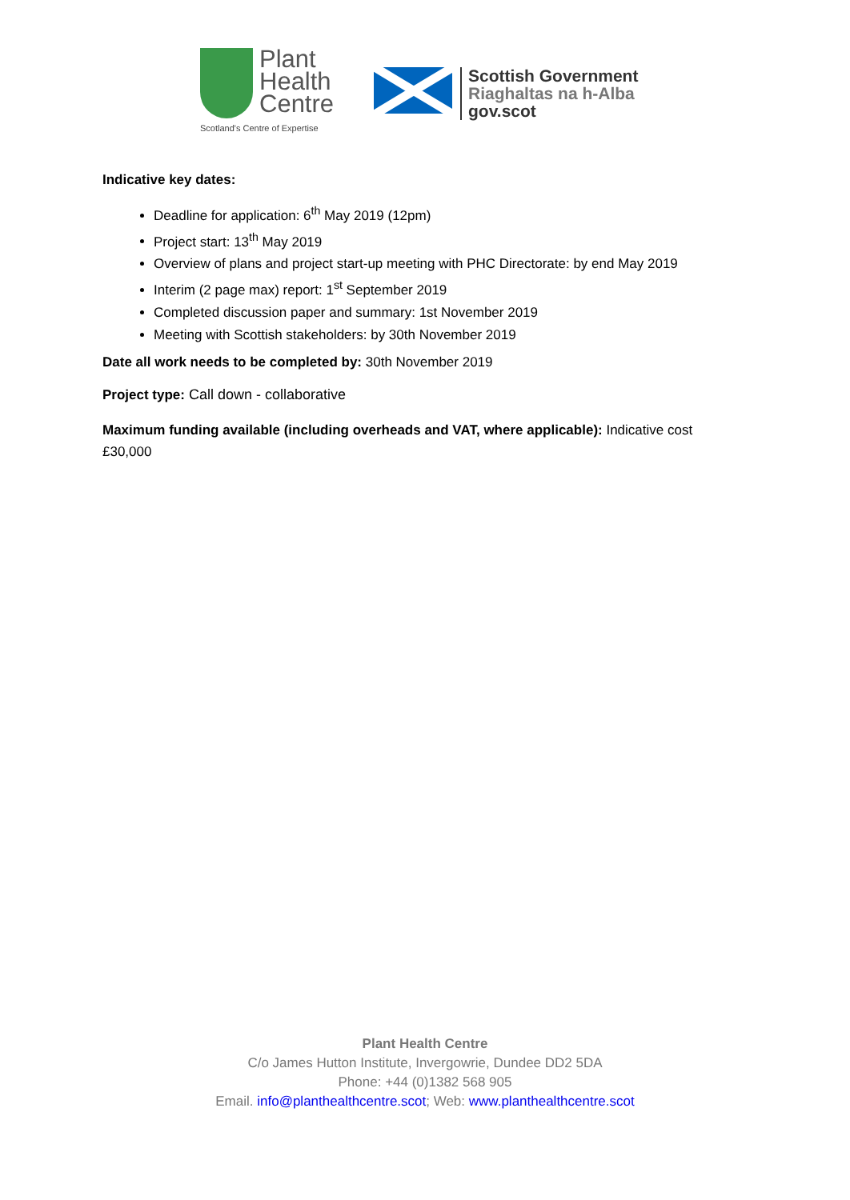Plant
Health
Centre
Scotland's Centre of Expertise
Scottish Government
Riaghaltas na h-Alba
gov.scot
Indicative key dates:
Deadline for application: 6<sup>th</sup> May 2019 (12pm)
Project start: 13<sup>th</sup> May 2019
Overview of plans and project start-up meeting with PHC Directorate: by end May 2019
Interim (2 page max) report: 1<sup>st</sup> September 2019
Completed discussion paper and summary: 1st November 2019
Meeting with Scottish stakeholders: by 30th November 2019
Date all work needs to be completed by: 30th November 2019
Project type: Call down - collaborative
Maximum funding available (including overheads and VAT, where applicable): Indicative cost £30,000
Plant Health Centre
C/o James Hutton Institute, Invergowrie, Dundee DD2 5DA
Phone: +44 (0)1382 568 905
Email. info@planthealthcentre.scot; Web: www.planthealthcentre.scot